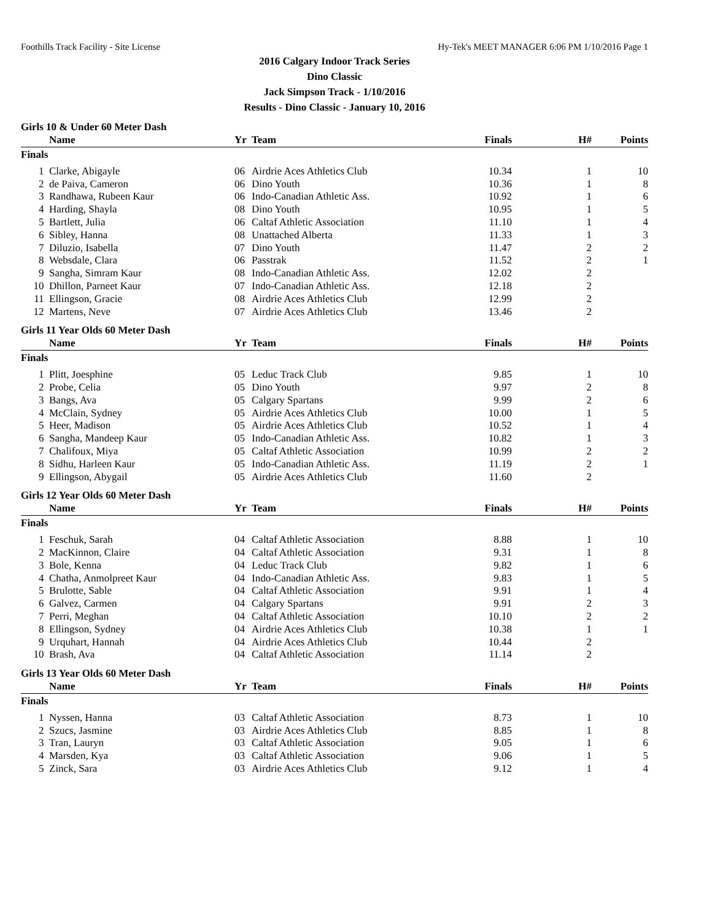Foothills Track Facility - Site License Hy-Tek's MEET MANAGER 6:06 PM 1/10/2016 Page 1
2016 Calgary Indoor Track Series
Dino Classic
Jack Simpson Track - 1/10/2016
Results - Dino Classic - January 10, 2016
Girls 10 & Under 60 Meter Dash
| | Name | Yr | Team | Finals | H# | Points |
| --- | --- | --- | --- | --- | --- | --- |
| Finals | | | | | | |
| 1 | Clarke, Abigayle | 06 | Airdrie Aces Athletics Club | 10.34 | 1 | 10 |
| 2 | de Paiva, Cameron | 06 | Dino Youth | 10.36 | 1 | 8 |
| 3 | Randhawa, Rubeen Kaur | 06 | Indo-Canadian Athletic Ass. | 10.92 | 1 | 6 |
| 4 | Harding, Shayla | 08 | Dino Youth | 10.95 | 1 | 5 |
| 5 | Bartlett, Julia | 06 | Caltaf Athletic Association | 11.10 | 1 | 4 |
| 6 | Sibley, Hanna | 08 | Unattached Alberta | 11.33 | 1 | 3 |
| 7 | Diluzio, Isabella | 07 | Dino Youth | 11.47 | 2 | 2 |
| 8 | Websdale, Clara | 06 | Passtrak | 11.52 | 2 | 1 |
| 9 | Sangha, Simram Kaur | 08 | Indo-Canadian Athletic Ass. | 12.02 | 2 | |
| 10 | Dhillon, Parneet Kaur | 07 | Indo-Canadian Athletic Ass. | 12.18 | 2 | |
| 11 | Ellingson, Gracie | 08 | Airdrie Aces Athletics Club | 12.99 | 2 | |
| 12 | Martens, Neve | 07 | Airdrie Aces Athletics Club | 13.46 | 2 | |
Girls 11 Year Olds 60 Meter Dash
| | Name | Yr | Team | Finals | H# | Points |
| --- | --- | --- | --- | --- | --- | --- |
| Finals | | | | | | |
| 1 | Plitt, Joesphine | 05 | Leduc Track Club | 9.85 | 1 | 10 |
| 2 | Probe, Celia | 05 | Dino Youth | 9.97 | 2 | 8 |
| 3 | Bangs, Ava | 05 | Calgary Spartans | 9.99 | 2 | 6 |
| 4 | McClain, Sydney | 05 | Airdrie Aces Athletics Club | 10.00 | 1 | 5 |
| 5 | Heer, Madison | 05 | Airdrie Aces Athletics Club | 10.52 | 1 | 4 |
| 6 | Sangha, Mandeep Kaur | 05 | Indo-Canadian Athletic Ass. | 10.82 | 1 | 3 |
| 7 | Chalifoux, Miya | 05 | Caltaf Athletic Association | 10.99 | 2 | 2 |
| 8 | Sidhu, Harleen Kaur | 05 | Indo-Canadian Athletic Ass. | 11.19 | 2 | 1 |
| 9 | Ellingson, Abygail | 05 | Airdrie Aces Athletics Club | 11.60 | 2 | |
Girls 12 Year Olds 60 Meter Dash
| | Name | Yr | Team | Finals | H# | Points |
| --- | --- | --- | --- | --- | --- | --- |
| Finals | | | | | | |
| 1 | Feschuk, Sarah | 04 | Caltaf Athletic Association | 8.88 | 1 | 10 |
| 2 | MacKinnon, Claire | 04 | Caltaf Athletic Association | 9.31 | 1 | 8 |
| 3 | Bole, Kenna | 04 | Leduc Track Club | 9.82 | 1 | 6 |
| 4 | Chatha, Anmolpreet Kaur | 04 | Indo-Canadian Athletic Ass. | 9.83 | 1 | 5 |
| 5 | Brulotte, Sable | 04 | Caltaf Athletic Association | 9.91 | 1 | 4 |
| 6 | Galvez, Carmen | 04 | Calgary Spartans | 9.91 | 2 | 3 |
| 7 | Perri, Meghan | 04 | Caltaf Athletic Association | 10.10 | 2 | 2 |
| 8 | Ellingson, Sydney | 04 | Airdrie Aces Athletics Club | 10.38 | 1 | 1 |
| 9 | Urquhart, Hannah | 04 | Airdrie Aces Athletics Club | 10.44 | 2 | |
| 10 | Brash, Ava | 04 | Caltaf Athletic Association | 11.14 | 2 | |
Girls 13 Year Olds 60 Meter Dash
| | Name | Yr | Team | Finals | H# | Points |
| --- | --- | --- | --- | --- | --- | --- |
| Finals | | | | | | |
| 1 | Nyssen, Hanna | 03 | Caltaf Athletic Association | 8.73 | 1 | 10 |
| 2 | Szucs, Jasmine | 03 | Airdrie Aces Athletics Club | 8.85 | 1 | 8 |
| 3 | Tran, Lauryn | 03 | Caltaf Athletic Association | 9.05 | 1 | 6 |
| 4 | Marsden, Kya | 03 | Caltaf Athletic Association | 9.06 | 1 | 5 |
| 5 | Zinck, Sara | 03 | Airdrie Aces Athletics Club | 9.12 | 1 | 4 |